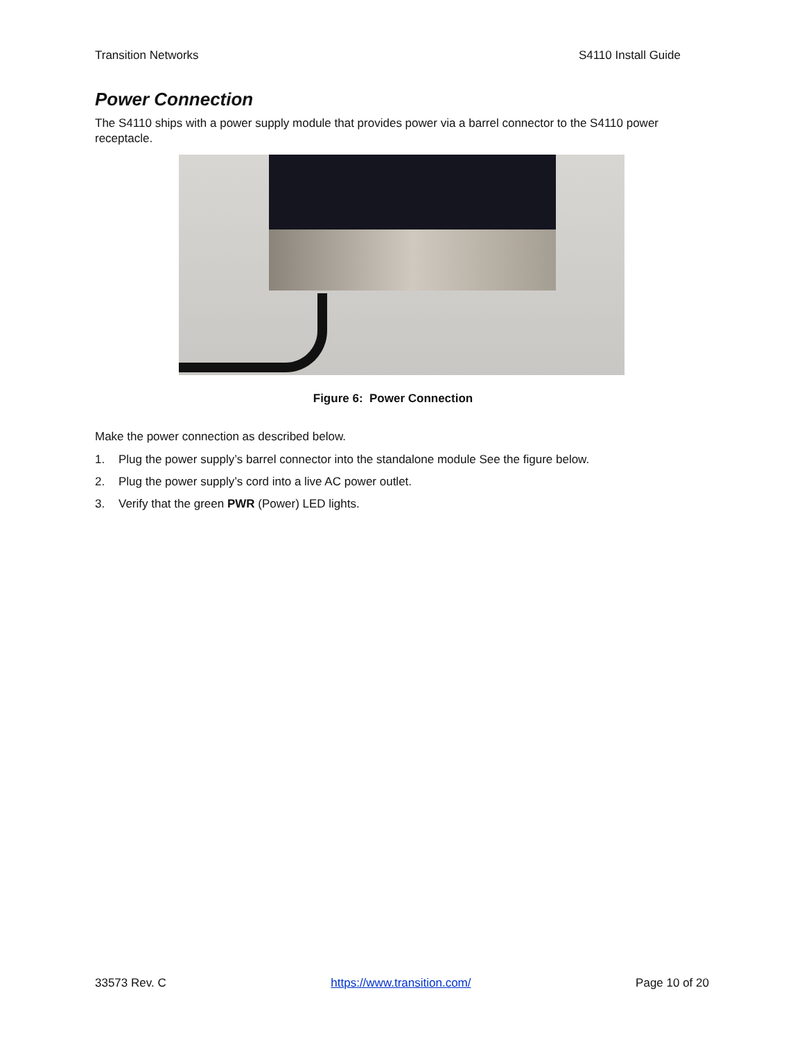Transition Networks S4110 Install Guide
Power Connection
The S4110 ships with a power supply module that provides power via a barrel connector to the S4110 power receptacle.
Figure 6: Power Connection
Make the power connection as described below.
1. Plug the power supply’s barrel connector into the standalone module See the figure below.
2. Plug the power supply’s cord into a live AC power outlet.
3. Verify that the green PWR (Power) LED lights.
33573 Rev. C https://www.transition.com/ Page 10 of 20